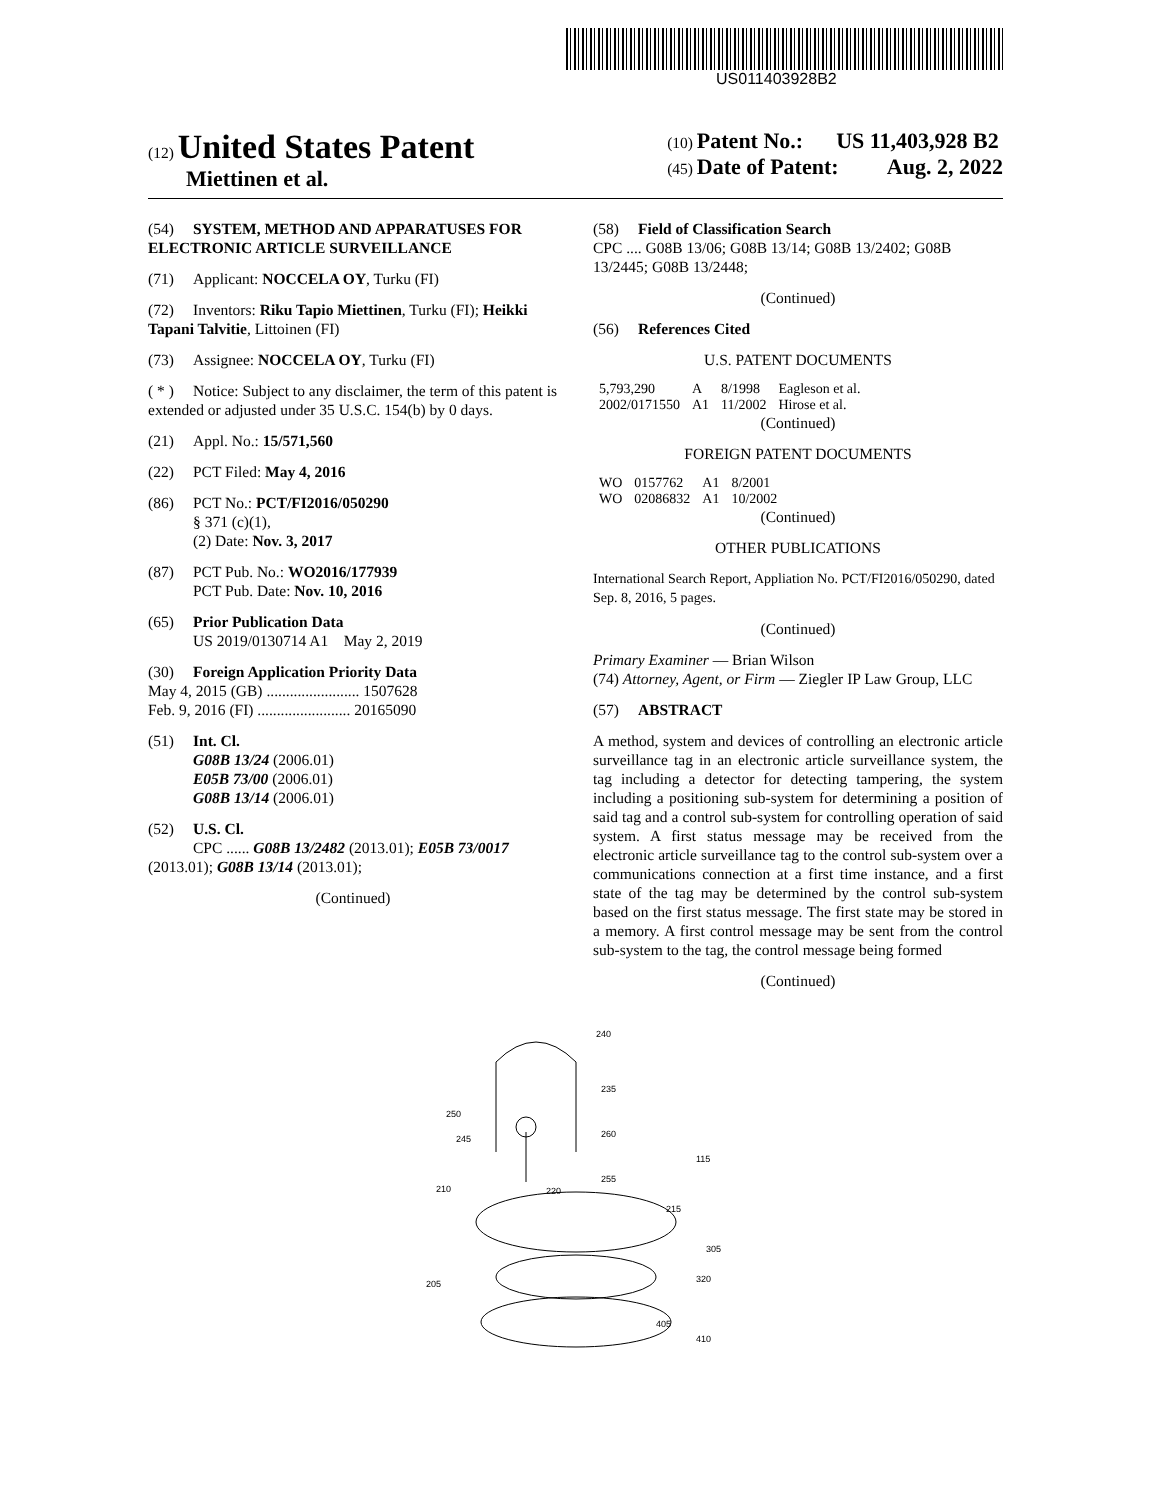US011403928B2
(12) United States Patent
Miettinen et al.
(10) Patent No.: US 11,403,928 B2
(45) Date of Patent: Aug. 2, 2022
(54) SYSTEM, METHOD AND APPARATUSES FOR ELECTRONIC ARTICLE SURVEILLANCE
(71) Applicant: NOCCELA OY, Turku (FI)
(72) Inventors: Riku Tapio Miettinen, Turku (FI); Heikki Tapani Talvitie, Littoinen (FI)
(73) Assignee: NOCCELA OY, Turku (FI)
( * ) Notice: Subject to any disclaimer, the term of this patent is extended or adjusted under 35 U.S.C. 154(b) by 0 days.
(21) Appl. No.: 15/571,560
(22) PCT Filed: May 4, 2016
(86) PCT No.: PCT/FI2016/050290
§ 371 (c)(1),
(2) Date: Nov. 3, 2017
(87) PCT Pub. No.: WO2016/177939
PCT Pub. Date: Nov. 10, 2016
(65) Prior Publication Data
US 2019/0130714 A1 May 2, 2019
(30) Foreign Application Priority Data
May 4, 2015 (GB) ........................ 1507628
Feb. 9, 2016 (FI) ........................ 20165090
(51) Int. Cl.
G08B 13/24 (2006.01)
E05B 73/00 (2006.01)
G08B 13/14 (2006.01)
(52) U.S. Cl.
CPC ...... G08B 13/2482 (2013.01); E05B 73/0017 (2013.01); G08B 13/14 (2013.01);
(Continued)
(58) Field of Classification Search
CPC .... G08B 13/06; G08B 13/14; G08B 13/2402; G08B 13/2445; G08B 13/2448;
(Continued)
(56) References Cited
U.S. PATENT DOCUMENTS
| 5,793,290 | A | 8/1998 | Eagleson et al. |
| 2002/0171550 | A1 | 11/2002 | Hirose et al. |
(Continued)
FOREIGN PATENT DOCUMENTS
| WO | 0157762 | A1 | 8/2001 |
| WO | 02086832 | A1 | 10/2002 |
(Continued)
OTHER PUBLICATIONS
International Search Report, Appliation No. PCT/FI2016/050290, dated Sep. 8, 2016, 5 pages.
(Continued)
Primary Examiner — Brian Wilson
(74) Attorney, Agent, or Firm — Ziegler IP Law Group, LLC
(57) ABSTRACT
A method, system and devices of controlling an electronic article surveillance tag in an electronic article surveillance system, the tag including a detector for detecting tampering, the system including a positioning sub-system for determining a position of said tag and a control sub-system for controlling operation of said system. A first status message may be received from the electronic article surveillance tag to the control sub-system over a communications connection at a first time instance, and a first state of the tag may be determined by the control sub-system based on the first status message. The first state may be stored in a memory. A first control message may be sent from the control sub-system to the tag, the control message being formed
(Continued)
240
235
250
245
260
255
115
210
220
215
305
320
205
405
410